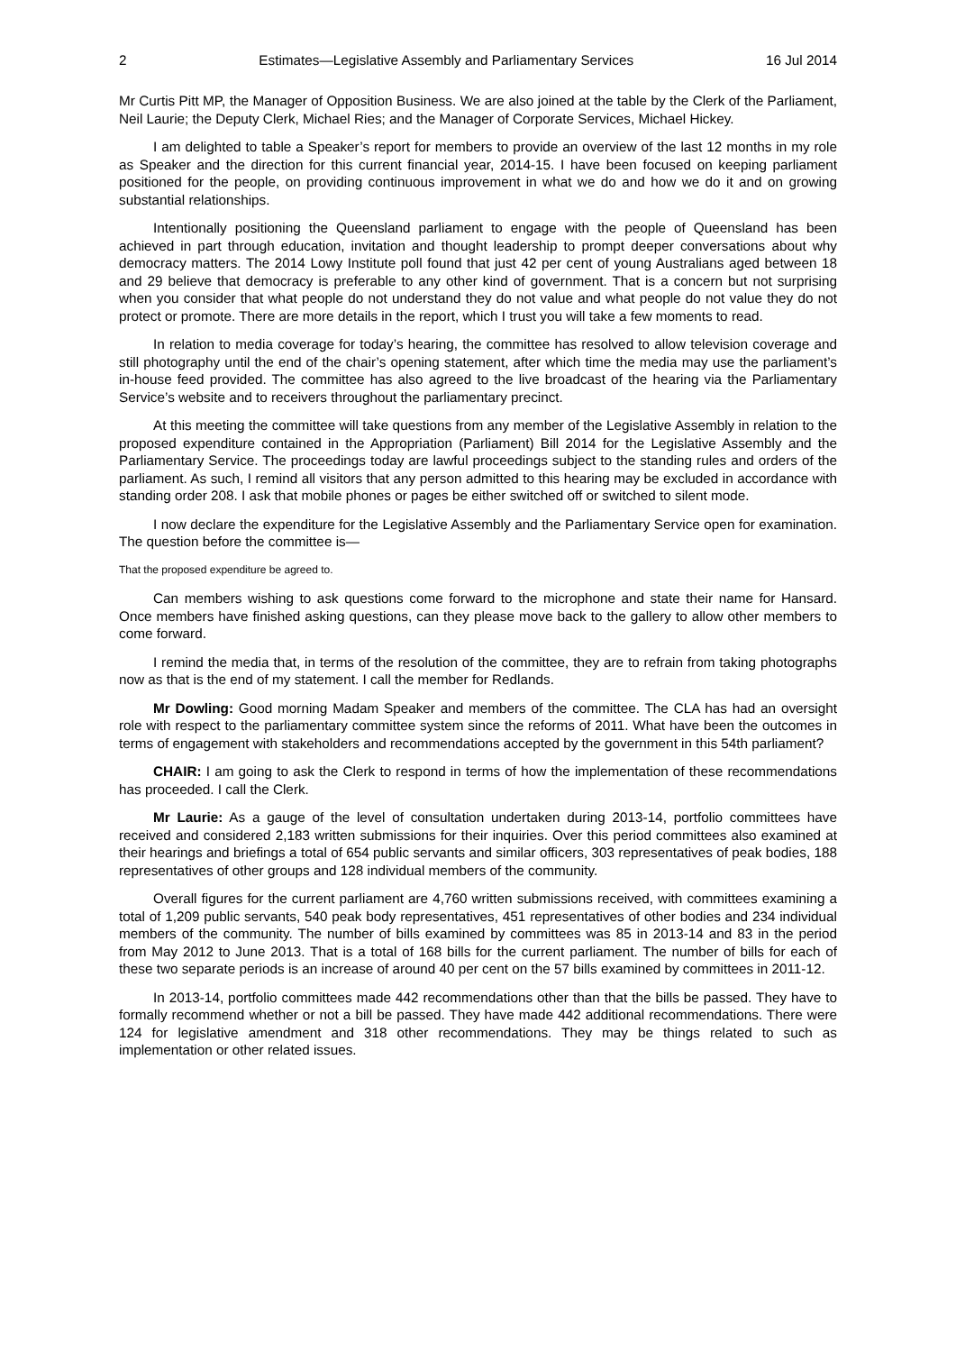2 Estimates—Legislative Assembly and Parliamentary Services 16 Jul 2014
Mr Curtis Pitt MP, the Manager of Opposition Business. We are also joined at the table by the Clerk of the Parliament, Neil Laurie; the Deputy Clerk, Michael Ries; and the Manager of Corporate Services, Michael Hickey.
I am delighted to table a Speaker’s report for members to provide an overview of the last 12 months in my role as Speaker and the direction for this current financial year, 2014-15. I have been focused on keeping parliament positioned for the people, on providing continuous improvement in what we do and how we do it and on growing substantial relationships.
Intentionally positioning the Queensland parliament to engage with the people of Queensland has been achieved in part through education, invitation and thought leadership to prompt deeper conversations about why democracy matters. The 2014 Lowy Institute poll found that just 42 per cent of young Australians aged between 18 and 29 believe that democracy is preferable to any other kind of government. That is a concern but not surprising when you consider that what people do not understand they do not value and what people do not value they do not protect or promote. There are more details in the report, which I trust you will take a few moments to read.
In relation to media coverage for today’s hearing, the committee has resolved to allow television coverage and still photography until the end of the chair’s opening statement, after which time the media may use the parliament’s in-house feed provided. The committee has also agreed to the live broadcast of the hearing via the Parliamentary Service’s website and to receivers throughout the parliamentary precinct.
At this meeting the committee will take questions from any member of the Legislative Assembly in relation to the proposed expenditure contained in the Appropriation (Parliament) Bill 2014 for the Legislative Assembly and the Parliamentary Service. The proceedings today are lawful proceedings subject to the standing rules and orders of the parliament. As such, I remind all visitors that any person admitted to this hearing may be excluded in accordance with standing order 208. I ask that mobile phones or pages be either switched off or switched to silent mode.
I now declare the expenditure for the Legislative Assembly and the Parliamentary Service open for examination. The question before the committee is—
That the proposed expenditure be agreed to.
Can members wishing to ask questions come forward to the microphone and state their name for Hansard. Once members have finished asking questions, can they please move back to the gallery to allow other members to come forward.
I remind the media that, in terms of the resolution of the committee, they are to refrain from taking photographs now as that is the end of my statement. I call the member for Redlands.
Mr Dowling: Good morning Madam Speaker and members of the committee. The CLA has had an oversight role with respect to the parliamentary committee system since the reforms of 2011. What have been the outcomes in terms of engagement with stakeholders and recommendations accepted by the government in this 54th parliament?
CHAIR: I am going to ask the Clerk to respond in terms of how the implementation of these recommendations has proceeded. I call the Clerk.
Mr Laurie: As a gauge of the level of consultation undertaken during 2013-14, portfolio committees have received and considered 2,183 written submissions for their inquiries. Over this period committees also examined at their hearings and briefings a total of 654 public servants and similar officers, 303 representatives of peak bodies, 188 representatives of other groups and 128 individual members of the community.
Overall figures for the current parliament are 4,760 written submissions received, with committees examining a total of 1,209 public servants, 540 peak body representatives, 451 representatives of other bodies and 234 individual members of the community. The number of bills examined by committees was 85 in 2013-14 and 83 in the period from May 2012 to June 2013. That is a total of 168 bills for the current parliament. The number of bills for each of these two separate periods is an increase of around 40 per cent on the 57 bills examined by committees in 2011-12.
In 2013-14, portfolio committees made 442 recommendations other than that the bills be passed. They have to formally recommend whether or not a bill be passed. They have made 442 additional recommendations. There were 124 for legislative amendment and 318 other recommendations. They may be things related to such as implementation or other related issues.